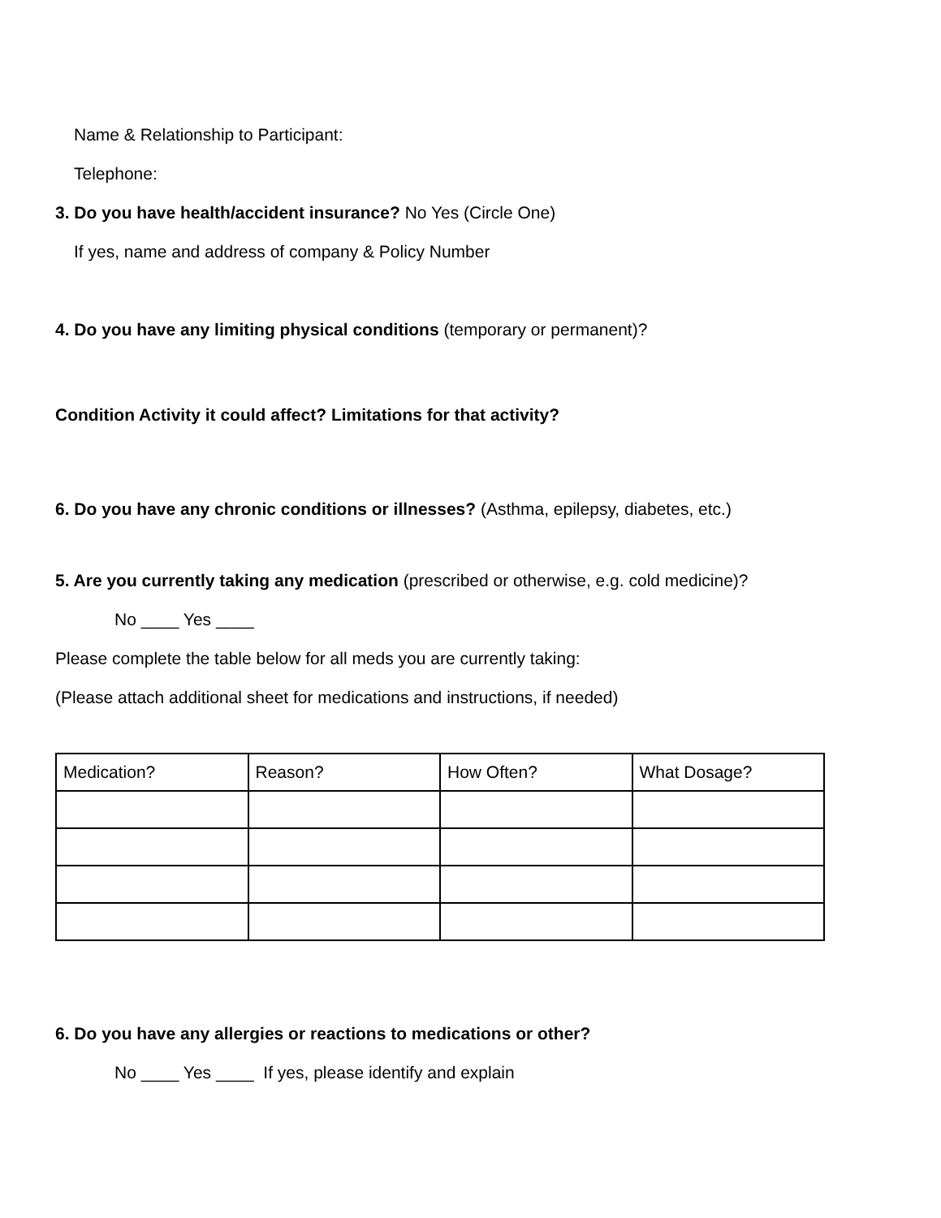Name & Relationship to Participant:
Telephone:
3. Do you have health/accident insurance? No Yes (Circle One)
If yes, name and address of company & Policy Number
4. Do you have any limiting physical conditions (temporary or permanent)?
Condition Activity it could affect? Limitations for that activity?
6. Do you have any chronic conditions or illnesses? (Asthma, epilepsy, diabetes, etc.)
5. Are you currently taking any medication (prescribed or otherwise, e.g. cold medicine)?
No ____ Yes ____
Please complete the table below for all meds you are currently taking:
(Please attach additional sheet for medications and instructions, if needed)
| Medication? | Reason? | How Often? | What Dosage? |
6. Do you have any allergies or reactions to medications or other?
No ____ Yes ____ If yes, please identify and explain